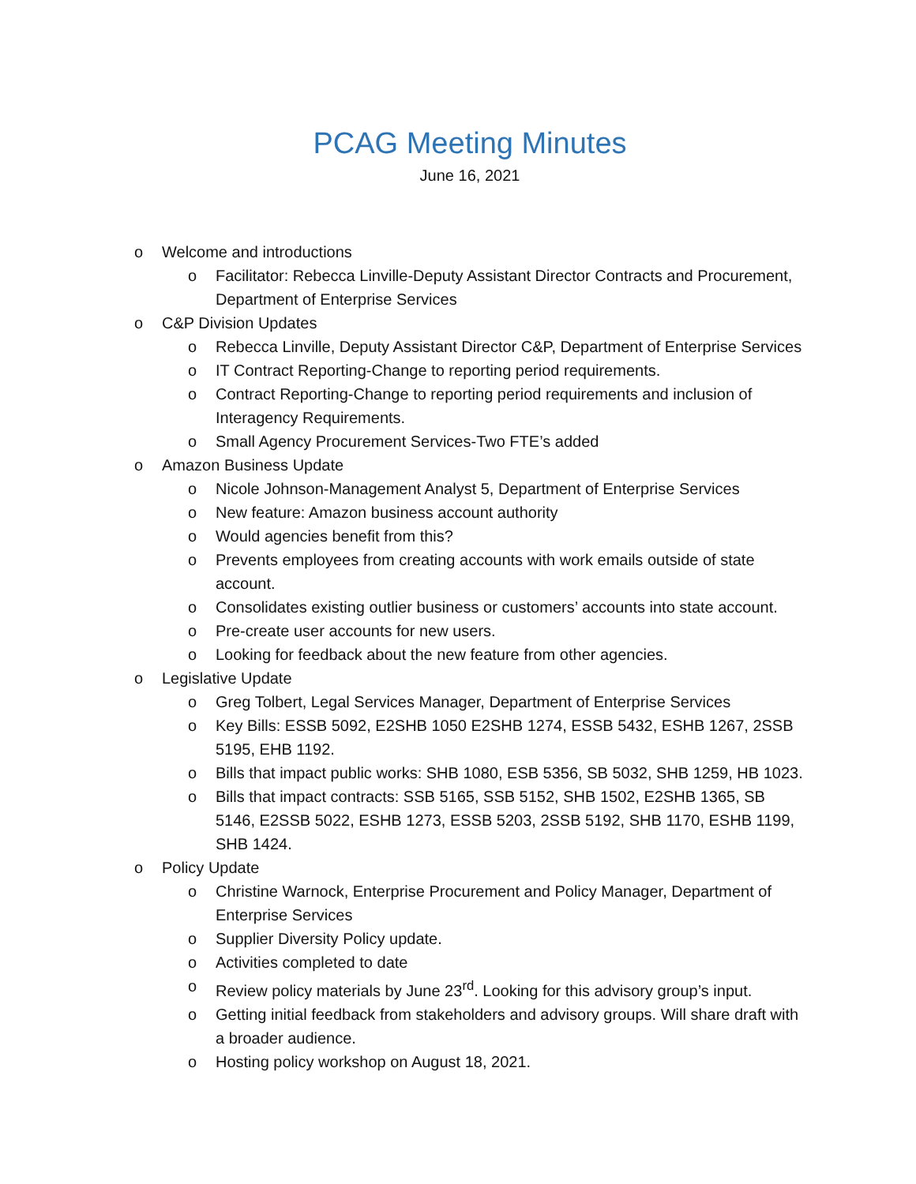PCAG Meeting Minutes
June 16, 2021
o Welcome and introductions
o Facilitator: Rebecca Linville-Deputy Assistant Director Contracts and Procurement, Department of Enterprise Services
o C&P Division Updates
o Rebecca Linville, Deputy Assistant Director C&P, Department of Enterprise Services
o IT Contract Reporting-Change to reporting period requirements.
o Contract Reporting-Change to reporting period requirements and inclusion of Interagency Requirements.
o Small Agency Procurement Services-Two FTE’s added
o Amazon Business Update
o Nicole Johnson-Management Analyst 5, Department of Enterprise Services
o New feature: Amazon business account authority
o Would agencies benefit from this?
o Prevents employees from creating accounts with work emails outside of state account.
o Consolidates existing outlier business or customers’ accounts into state account.
o Pre-create user accounts for new users.
o Looking for feedback about the new feature from other agencies.
o Legislative Update
o Greg Tolbert, Legal Services Manager, Department of Enterprise Services
o Key Bills: ESSB 5092, E2SHB 1050 E2SHB 1274, ESSB 5432, ESHB 1267, 2SSB 5195, EHB 1192.
o Bills that impact public works: SHB 1080, ESB 5356, SB 5032, SHB 1259, HB 1023.
o Bills that impact contracts: SSB 5165, SSB 5152, SHB 1502, E2SHB 1365, SB 5146, E2SSB 5022, ESHB 1273, ESSB 5203, 2SSB 5192, SHB 1170, ESHB 1199, SHB 1424.
o Policy Update
o Christine Warnock, Enterprise Procurement and Policy Manager, Department of Enterprise Services
o Supplier Diversity Policy update.
o Activities completed to date
o Review policy materials by June 23<sup>rd</sup>. Looking for this advisory group’s input.
o Getting initial feedback from stakeholders and advisory groups. Will share draft with a broader audience.
o Hosting policy workshop on August 18, 2021.